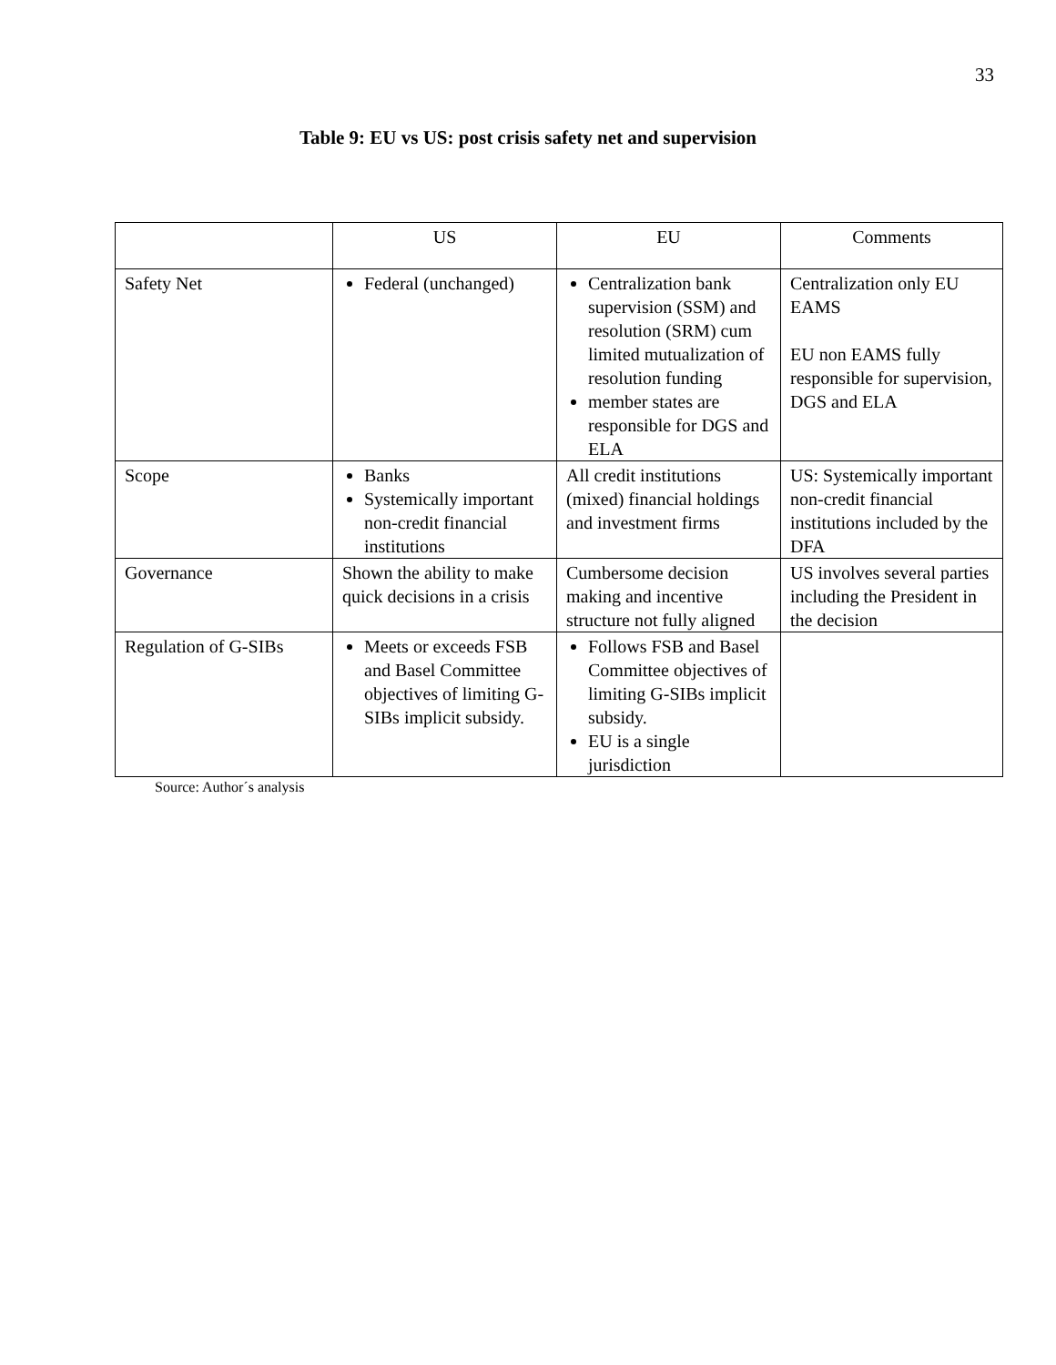33
Table 9: EU vs US: post crisis safety net and supervision
| | US | EU | Comments |
| --- | --- | --- | --- |
| Safety Net | Federal (unchanged) | Centralization bank supervision (SSM) and resolution (SRM) cum limited mutualization of resolution funding member states are responsible for DGS and ELA | Centralization only EU EAMS EU non EAMS fully responsible for supervision, DGS and ELA |
| Scope | Banks Systemically important non-credit financial institutions | All credit institutions (mixed) financial holdings and investment firms | US: Systemically important non-credit financial institutions included by the DFA |
| Governance | Shown the ability to make quick decisions in a crisis | Cumbersome decision making and incentive structure not fully aligned | US involves several parties including the President in the decision |
| Regulation of G-SIBs | Meets or exceeds FSB and Basel Committee objectives of limiting G-SIBs implicit subsidy. | Follows FSB and Basel Committee objectives of limiting G-SIBs implicit subsidy. EU is a single jurisdiction | |
Source: Author´s analysis